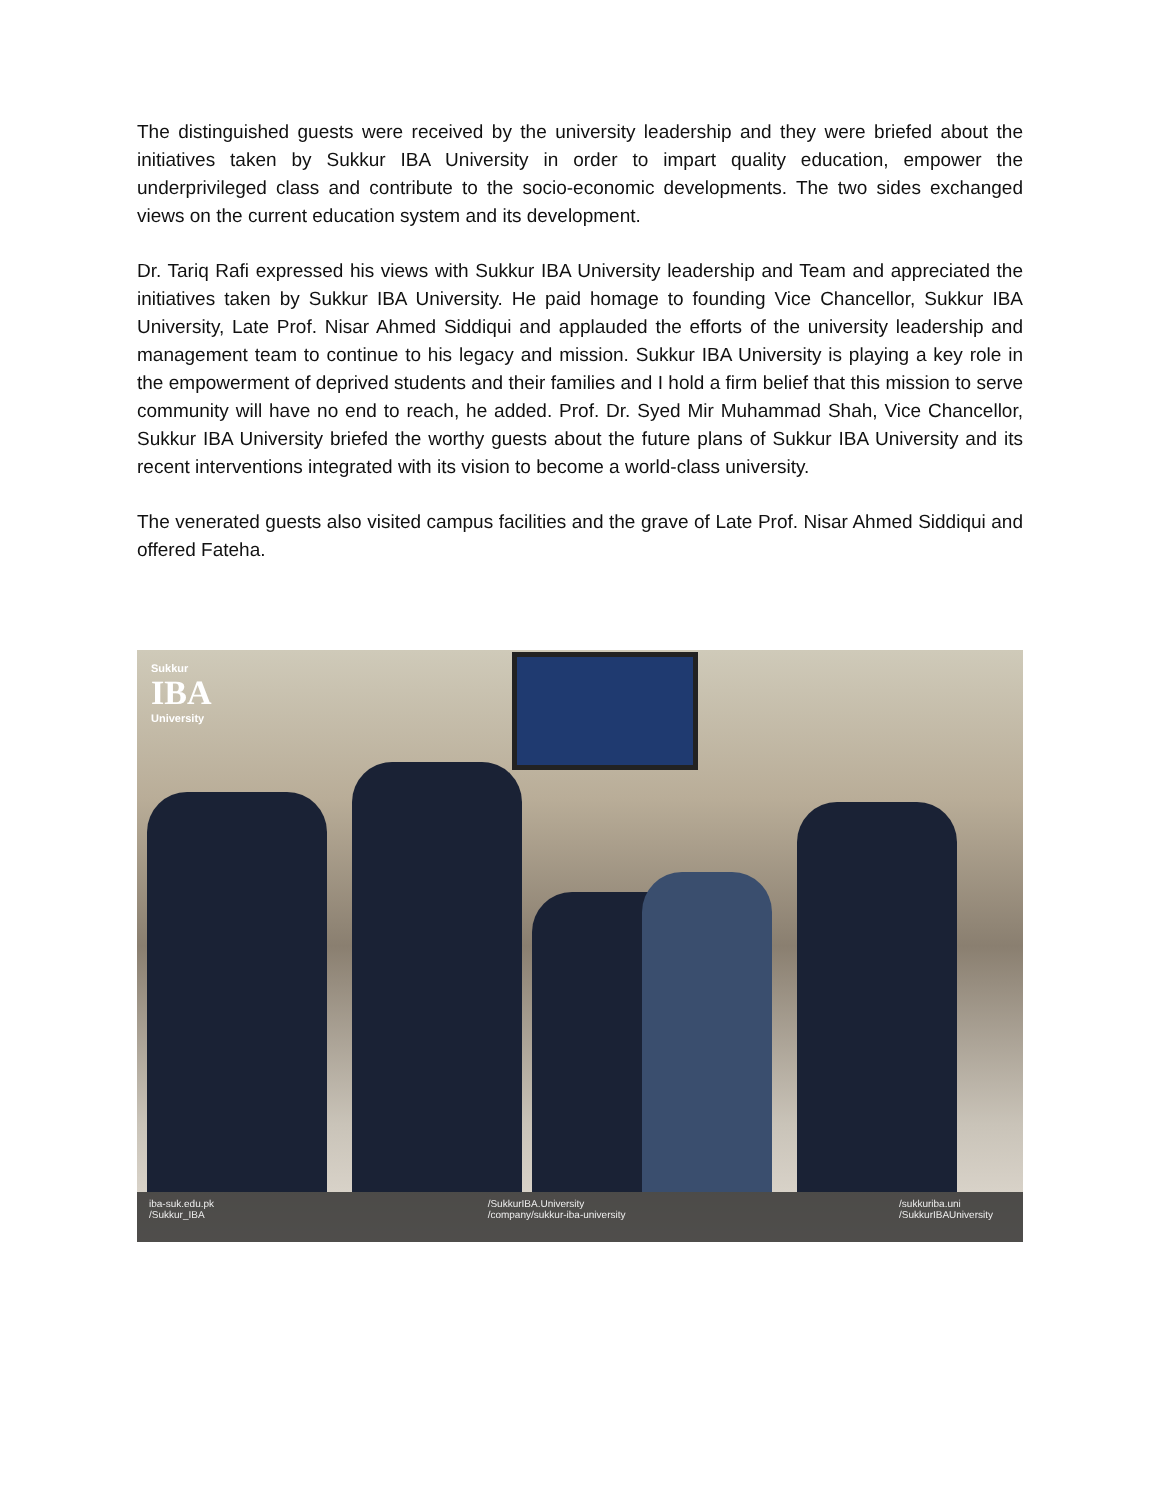The distinguished guests were received by the university leadership and they were briefed about the initiatives taken by Sukkur IBA University in order to impart quality education, empower the underprivileged class and contribute to the socio-economic developments. The two sides exchanged views on the current education system and its development.
Dr. Tariq Rafi expressed his views with Sukkur IBA University leadership and Team and appreciated the initiatives taken by Sukkur IBA University. He paid homage to founding Vice Chancellor, Sukkur IBA University, Late Prof. Nisar Ahmed Siddiqui and applauded the efforts of the university leadership and management team to continue to his legacy and mission. Sukkur IBA University is playing a key role in the empowerment of deprived students and their families and I hold a firm belief that this mission to serve community will have no end to reach, he added. Prof. Dr. Syed Mir Muhammad Shah, Vice Chancellor, Sukkur IBA University briefed the worthy guests about the future plans of Sukkur IBA University and its recent interventions integrated with its vision to become a world-class university.
The venerated guests also visited campus facilities and the grave of Late Prof. Nisar Ahmed Siddiqui and offered Fateha.
Sukkur
IBA
University
iba-suk.edu.pk
/Sukkur_IBA
/SukkurIBA.University
/company/sukkur-iba-university
/sukkuriba.uni
/SukkurIBAUniversity